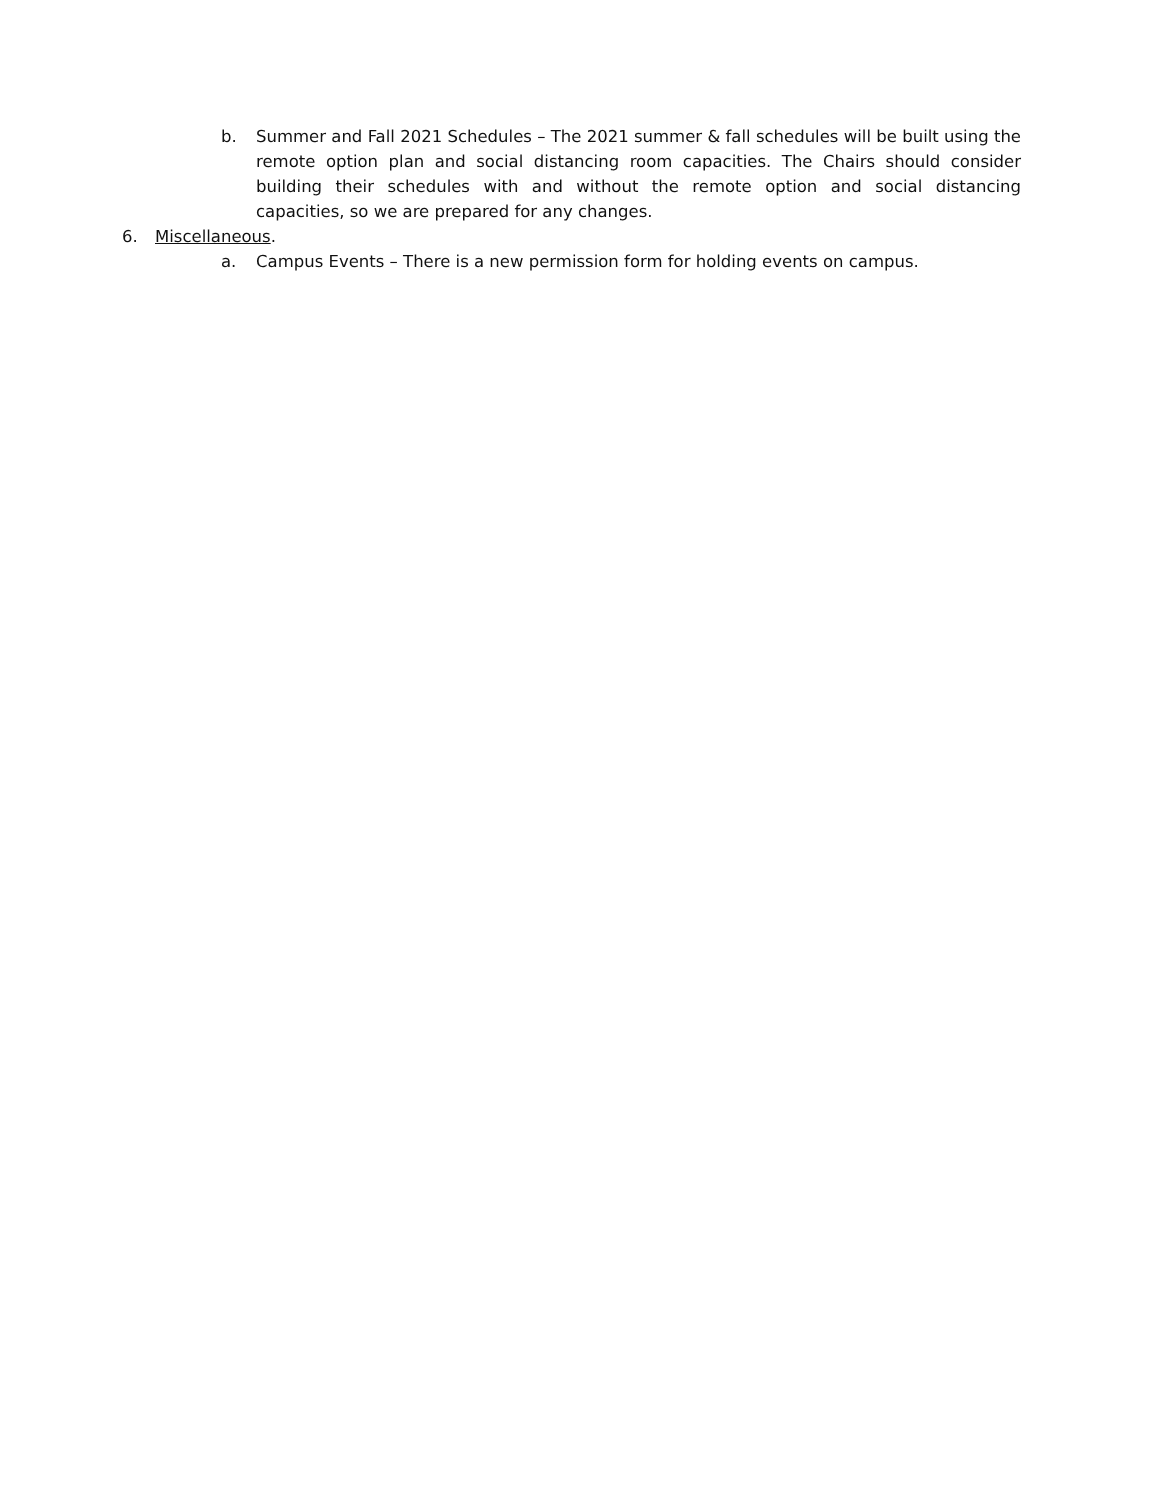b. Summer and Fall 2021 Schedules – The 2021 summer & fall schedules will be built using the remote option plan and social distancing room capacities. The Chairs should consider building their schedules with and without the remote option and social distancing capacities, so we are prepared for any changes.
6. Miscellaneous.
a. Campus Events – There is a new permission form for holding events on campus.